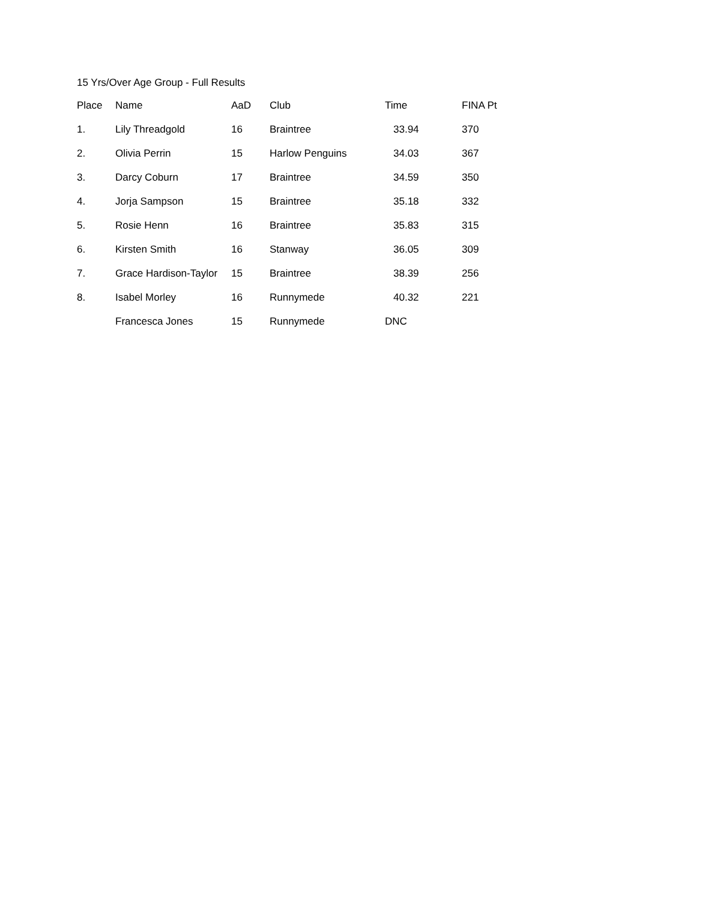15 Yrs/Over Age Group - Full Results
| Place | Name | AaD | Club | Time | FINA Pt |
| --- | --- | --- | --- | --- | --- |
| 1. | Lily Threadgold | 16 | Braintree | 33.94 | 370 |
| 2. | Olivia Perrin | 15 | Harlow Penguins | 34.03 | 367 |
| 3. | Darcy Coburn | 17 | Braintree | 34.59 | 350 |
| 4. | Jorja Sampson | 15 | Braintree | 35.18 | 332 |
| 5. | Rosie Henn | 16 | Braintree | 35.83 | 315 |
| 6. | Kirsten Smith | 16 | Stanway | 36.05 | 309 |
| 7. | Grace Hardison-Taylor | 15 | Braintree | 38.39 | 256 |
| 8. | Isabel Morley | 16 | Runnymede | 40.32 | 221 |
| | Francesca Jones | 15 | Runnymede | DNC | |